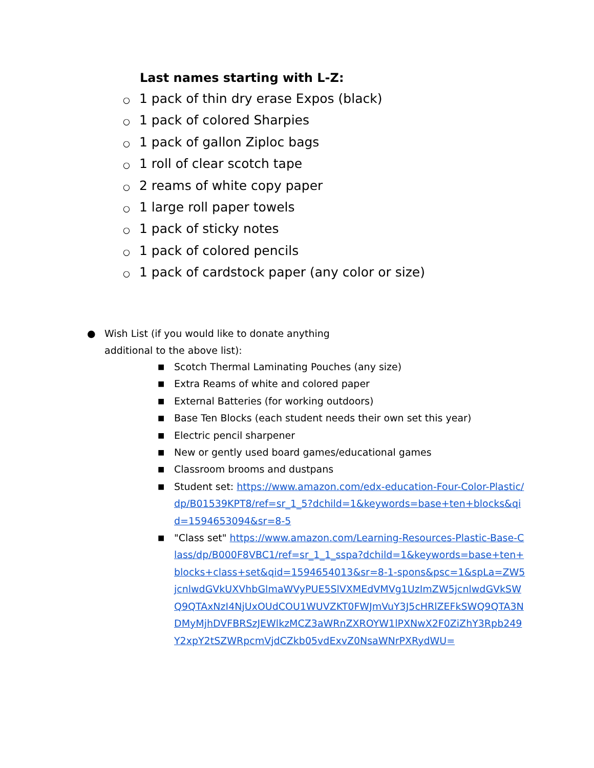Last names starting with L-Z:
○ 1 pack of thin dry erase Expos (black)
○ 1 pack of colored Sharpies
○ 1 pack of gallon Ziploc bags
○ 1 roll of clear scotch tape
○ 2 reams of white copy paper
○ 1 large roll paper towels
○ 1 pack of sticky notes
○ 1 pack of colored pencils
○ 1 pack of cardstock paper (any color or size)
● Wish List (if you would like to donate anything
additional to the above list):
■ Scotch Thermal Laminating Pouches (any size)
■ Extra Reams of white and colored paper
■ External Batteries (for working outdoors)
■ Base Ten Blocks (each student needs their own set this year)
■ Electric pencil sharpener
■ New or gently used board games/educational games
■ Classroom brooms and dustpans
■ Student set: https://www.amazon.com/edx-education-Four-Color-Plastic/dp/B01539KPT8/ref=sr_1_5?dchild=1&keywords=base+ten+blocks&qid=1594653094&sr=8-5
■ "Class set" https://www.amazon.com/Learning-Resources-Plastic-Base-Class/dp/B000F8VBC1/ref=sr_1_1_sspa?dchild=1&keywords=base+ten+blocks+class+set&qid=1594654013&sr=8-1-spons&psc=1&spLa=ZW5jcnlwdGVkUXVhbGlmaWVyPUE5SlVXMEdVMVg1UzImZW5jcnlwdGVkSWQ9QTAxNzI4NjUxOUdCOU1WUVZKT0FWJmVuY3J5cHRlZEFkSWQ9QTA3NDMyMjhDVFBRSzJEWlkzMCZ3aWRnZXROYW1lPXNwX2F0ZiZhY3Rpb249Y2xpY2tSZWRpcmVjdCZkb05vdExvZ0NsaWNrPXRydWU=